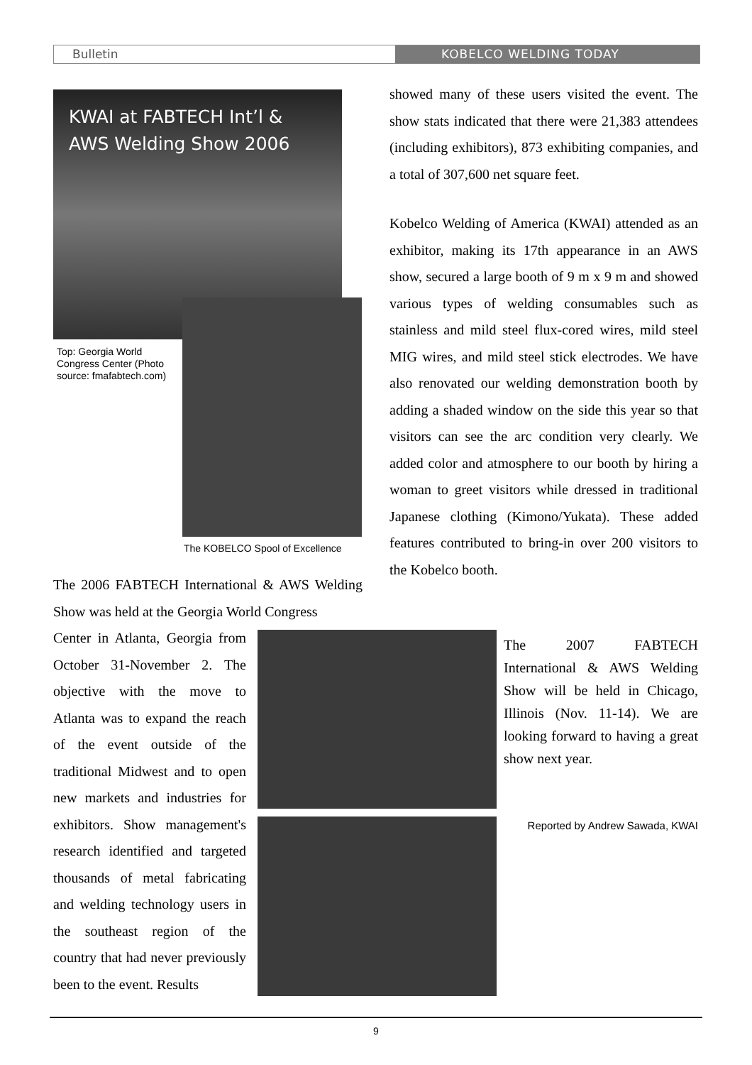Bulletin KOBELCO WELDING TODAY
KWAI at FABTECH Int’l &
AWS Welding Show 2006
Top: Georgia World Congress Center (Photo source: fmafabtech.com)
The KOBELCO Spool of Excellence
The 2006 FABTECH International & AWS Welding Show was held at the Georgia World Congress
Center in Atlanta, Georgia from October 31-November 2. The objective with the move to Atlanta was to expand the reach of the event outside of the traditional Midwest and to open new markets and industries for exhibitors. Show management's research identified and targeted thousands of metal fabricating and welding technology users in the southeast region of the country that had never previously been to the event. Results
showed many of these users visited the event. The show stats indicated that there were 21,383 attendees (including exhibitors), 873 exhibiting companies, and a total of 307,600 net square feet.
Kobelco Welding of America (KWAI) attended as an exhibitor, making its 17th appearance in an AWS show, secured a large booth of 9 m x 9 m and showed various types of welding consumables such as stainless and mild steel flux-cored wires, mild steel MIG wires, and mild steel stick electrodes. We have also renovated our welding demonstration booth by adding a shaded window on the side this year so that visitors can see the arc condition very clearly. We added color and atmosphere to our booth by hiring a woman to greet visitors while dressed in traditional Japanese clothing (Kimono/Yukata). These added features contributed to bring-in over 200 visitors to the Kobelco booth.
The 2007 FABTECH International & AWS Welding Show will be held in Chicago, Illinois (Nov. 11-14). We are looking forward to having a great show next year.
Reported by Andrew Sawada, KWAI
9